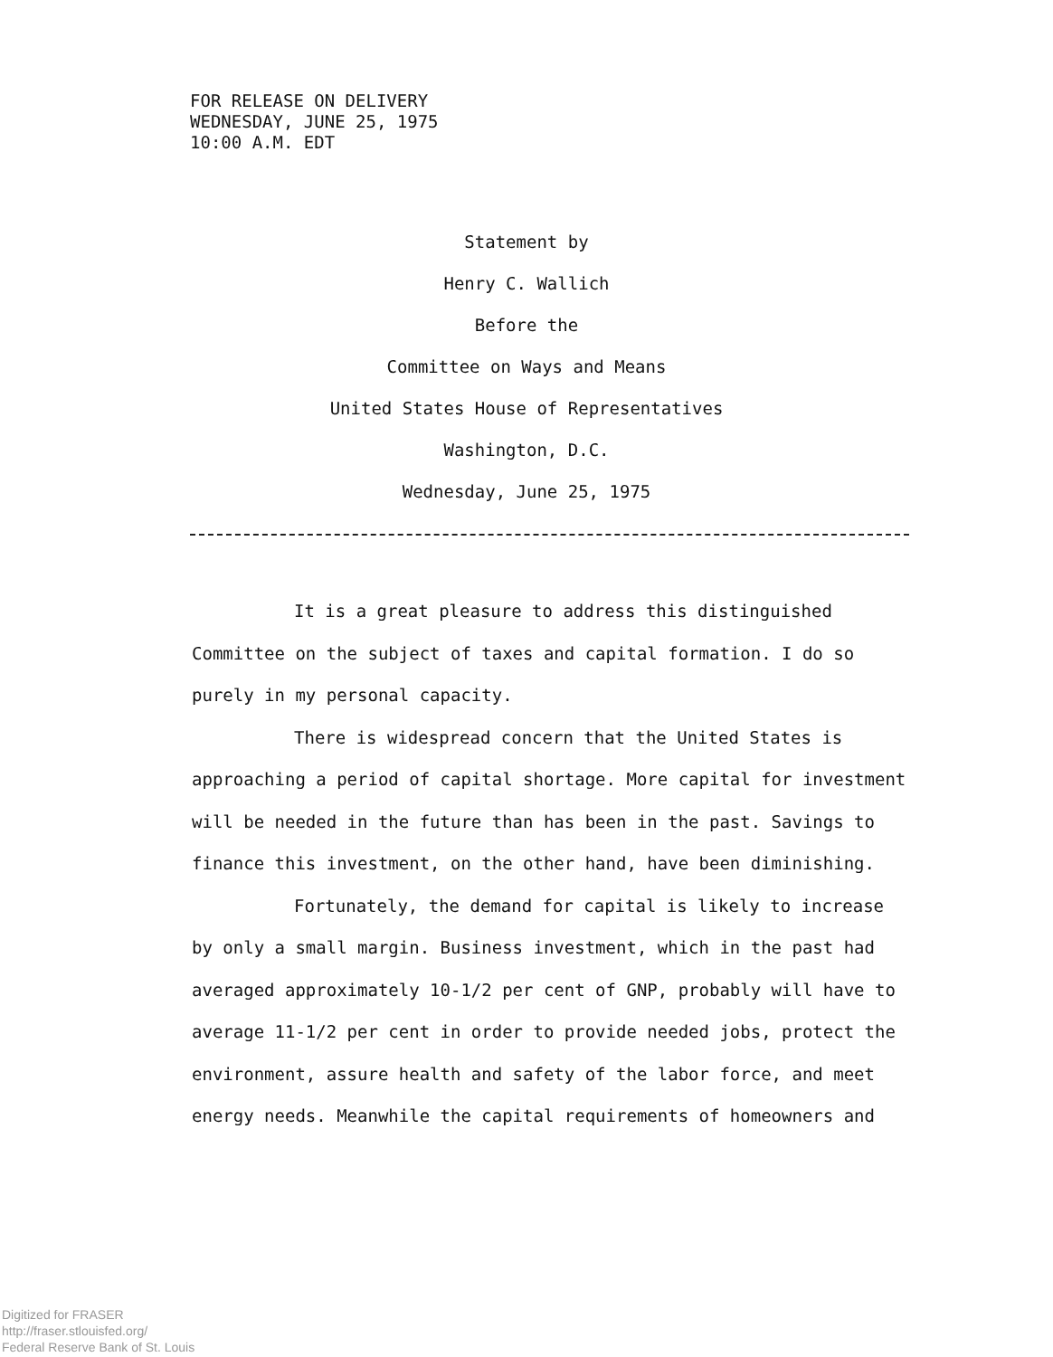FOR RELEASE ON DELIVERY
WEDNESDAY, JUNE 25, 1975
10:00 A.M. EDT
Statement by
Henry C. Wallich
Before the
Committee on Ways and Means
United States House of Representatives
Washington, D.C.
Wednesday, June 25, 1975
It is a great pleasure to address this distinguished Committee on the subject of taxes and capital formation. I do so purely in my personal capacity.
There is widespread concern that the United States is approaching a period of capital shortage. More capital for investment will be needed in the future than has been in the past. Savings to finance this investment, on the other hand, have been diminishing.
Fortunately, the demand for capital is likely to increase by only a small margin. Business investment, which in the past had averaged approximately 10-1/2 per cent of GNP, probably will have to average 11-1/2 per cent in order to provide needed jobs, protect the environment, assure health and safety of the labor force, and meet energy needs. Meanwhile the capital requirements of homeowners and
Digitized for FRASER
http://fraser.stlouisfed.org/
Federal Reserve Bank of St. Louis